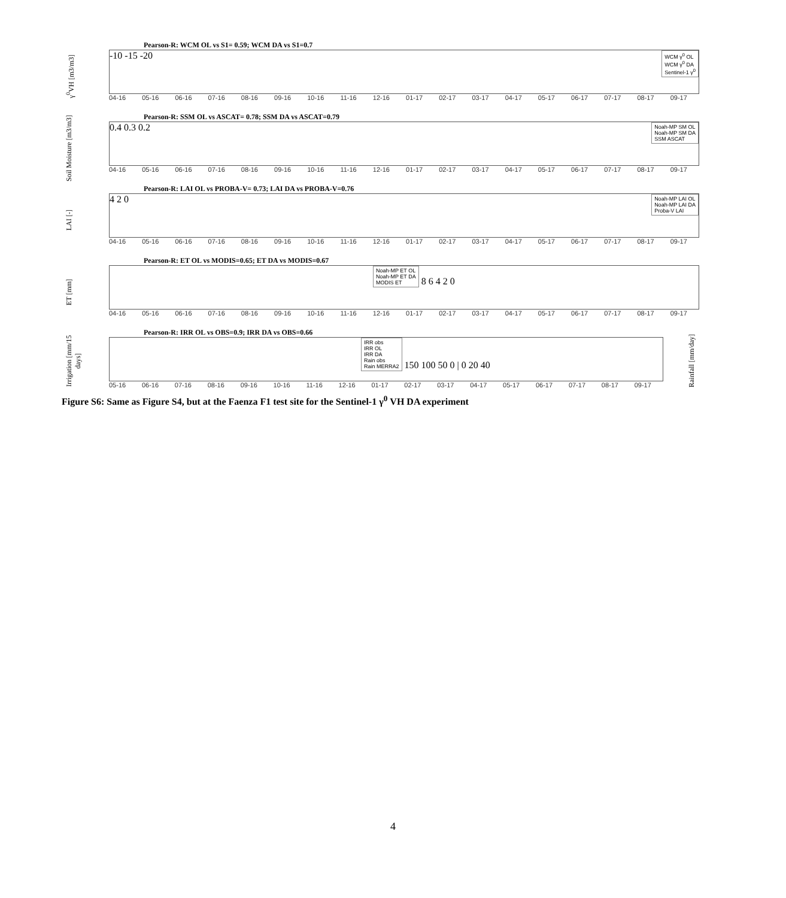γ<sup>0</sup>VH [m3/m3]
Pearson-R: WCM OL vs S1= 0.59; WCM DA vs S1=0.7
WCM γ<sup>0</sup> OL
WCM γ<sup>0</sup> DA
Sentinel-1 γ<sup>0</sup>
-10 -15 -20
04-16 05-16 06-16 07-16 08-16 09-16 10-16 11-16 12-16 01-17 02-17 03-17 04-17 05-17 06-17 07-17 08-17 09-17
Soil Moisture [m3/m3]
Pearson-R: SSM OL vs ASCAT= 0.78; SSM DA vs ASCAT=0.79
Noah-MP SM OL
Noah-MP SM DA
SSM ASCAT
0.4 0.3 0.2
04-16 05-16 06-16 07-16 08-16 09-16 10-16 11-16 12-16 01-17 02-17 03-17 04-17 05-17 06-17 07-17 08-17 09-17
LAI [-]
Pearson-R: LAI OL vs PROBA-V= 0.73; LAI DA vs PROBA-V=0.76
Noah-MP LAI OL
Noah-MP LAI DA
Proba-V LAI
4 2 0
04-16 05-16 06-16 07-16 08-16 09-16 10-16 11-16 12-16 01-17 02-17 03-17 04-17 05-17 06-17 07-17 08-17 09-17
ET [mm]
Pearson-R: ET OL vs MODIS=0.65; ET DA vs MODIS=0.67
Noah-MP ET OL
Noah-MP ET DA
MODIS ET
8 6 4 2 0
04-16 05-16 06-16 07-16 08-16 09-16 10-16 11-16 12-16 01-17 02-17 03-17 04-17 05-17 06-17 07-17 08-17 09-17
Irrigation [mm/15 days]
Pearson-R: IRR OL vs OBS=0.9; IRR DA vs OBS=0.66
IRR obs
IRR OL
IRR DA
Rain obs
Rain MERRA2
150 100 50 0 | 0 20 40
05-16 06-16 07-16 08-16 09-16 10-16 11-16 12-16 01-17 02-17 03-17 04-17 05-17 06-17 07-17 08-17 09-17
Rainfall [mm/day]
Figure S6: Same as Figure S4, but at the Faenza F1 test site for the Sentinel-1 γ<sup>0</sup> VH DA experiment
4